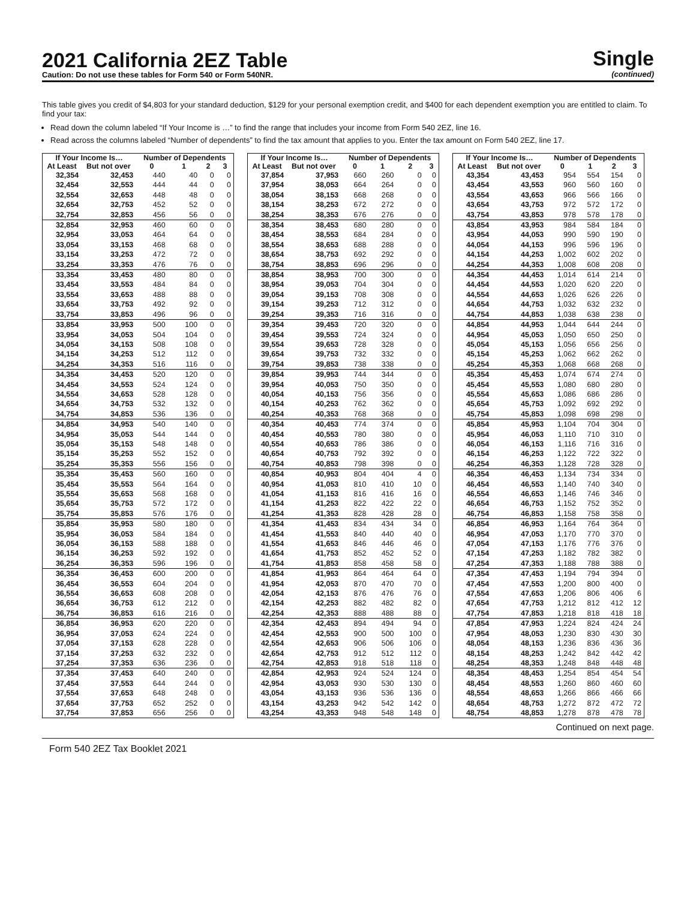2021 California 2EZ Table
Caution: Do not use these tables for Form 540 or Form 540NR.
Single
(continued)
This table gives you credit of $4,803 for your standard deduction, $129 for your personal exemption credit, and $400 for each dependent exemption you are entitled to claim. To find your tax:
Read down the column labeled “If Your Income is …” to find the range that includes your income from Form 540 2EZ, line 16.
Read across the columns labeled “Number of dependents” to find the tax amount that applies to you. Enter the tax amount on Form 540 2EZ, line 17.
| If Your Income Is… | | Number of Dependents | | | |
| --- | --- | --- | --- | --- | --- |
| At Least | But not over | 0 | 1 | 2 | 3 |
| 32,354 | 32,453 | 440 | 40 | 0 | 0 |
| 32,454 | 32,553 | 444 | 44 | 0 | 0 |
| 32,554 | 32,653 | 448 | 48 | 0 | 0 |
| 32,654 | 32,753 | 452 | 52 | 0 | 0 |
| 32,754 | 32,853 | 456 | 56 | 0 | 0 |
| 32,854 | 32,953 | 460 | 60 | 0 | 0 |
| 32,954 | 33,053 | 464 | 64 | 0 | 0 |
| 33,054 | 33,153 | 468 | 68 | 0 | 0 |
| 33,154 | 33,253 | 472 | 72 | 0 | 0 |
| 33,254 | 33,353 | 476 | 76 | 0 | 0 |
| 33,354 | 33,453 | 480 | 80 | 0 | 0 |
| 33,454 | 33,553 | 484 | 84 | 0 | 0 |
| 33,554 | 33,653 | 488 | 88 | 0 | 0 |
| 33,654 | 33,753 | 492 | 92 | 0 | 0 |
| 33,754 | 33,853 | 496 | 96 | 0 | 0 |
| 33,854 | 33,953 | 500 | 100 | 0 | 0 |
| 33,954 | 34,053 | 504 | 104 | 0 | 0 |
| 34,054 | 34,153 | 508 | 108 | 0 | 0 |
| 34,154 | 34,253 | 512 | 112 | 0 | 0 |
| 34,254 | 34,353 | 516 | 116 | 0 | 0 |
| 34,354 | 34,453 | 520 | 120 | 0 | 0 |
| 34,454 | 34,553 | 524 | 124 | 0 | 0 |
| 34,554 | 34,653 | 528 | 128 | 0 | 0 |
| 34,654 | 34,753 | 532 | 132 | 0 | 0 |
| 34,754 | 34,853 | 536 | 136 | 0 | 0 |
| 34,854 | 34,953 | 540 | 140 | 0 | 0 |
| 34,954 | 35,053 | 544 | 144 | 0 | 0 |
| 35,054 | 35,153 | 548 | 148 | 0 | 0 |
| 35,154 | 35,253 | 552 | 152 | 0 | 0 |
| 35,254 | 35,353 | 556 | 156 | 0 | 0 |
| 35,354 | 35,453 | 560 | 160 | 0 | 0 |
| 35,454 | 35,553 | 564 | 164 | 0 | 0 |
| 35,554 | 35,653 | 568 | 168 | 0 | 0 |
| 35,654 | 35,753 | 572 | 172 | 0 | 0 |
| 35,754 | 35,853 | 576 | 176 | 0 | 0 |
| 35,854 | 35,953 | 580 | 180 | 0 | 0 |
| 35,954 | 36,053 | 584 | 184 | 0 | 0 |
| 36,054 | 36,153 | 588 | 188 | 0 | 0 |
| 36,154 | 36,253 | 592 | 192 | 0 | 0 |
| 36,254 | 36,353 | 596 | 196 | 0 | 0 |
| 36,354 | 36,453 | 600 | 200 | 0 | 0 |
| 36,454 | 36,553 | 604 | 204 | 0 | 0 |
| 36,554 | 36,653 | 608 | 208 | 0 | 0 |
| 36,654 | 36,753 | 612 | 212 | 0 | 0 |
| 36,754 | 36,853 | 616 | 216 | 0 | 0 |
| 36,854 | 36,953 | 620 | 220 | 0 | 0 |
| 36,954 | 37,053 | 624 | 224 | 0 | 0 |
| 37,054 | 37,153 | 628 | 228 | 0 | 0 |
| 37,154 | 37,253 | 632 | 232 | 0 | 0 |
| 37,254 | 37,353 | 636 | 236 | 0 | 0 |
| 37,354 | 37,453 | 640 | 240 | 0 | 0 |
| 37,454 | 37,553 | 644 | 244 | 0 | 0 |
| 37,554 | 37,653 | 648 | 248 | 0 | 0 |
| 37,654 | 37,753 | 652 | 252 | 0 | 0 |
| 37,754 | 37,853 | 656 | 256 | 0 | 0 |
| If Your Income Is… | | Number of Dependents | | | |
| --- | --- | --- | --- | --- | --- |
| At Least | But not over | 0 | 1 | 2 | 3 |
| 37,854 | 37,953 | 660 | 260 | 0 | 0 |
| 37,954 | 38,053 | 664 | 264 | 0 | 0 |
| 38,054 | 38,153 | 668 | 268 | 0 | 0 |
| 38,154 | 38,253 | 672 | 272 | 0 | 0 |
| 38,254 | 38,353 | 676 | 276 | 0 | 0 |
| 38,354 | 38,453 | 680 | 280 | 0 | 0 |
| 38,454 | 38,553 | 684 | 284 | 0 | 0 |
| 38,554 | 38,653 | 688 | 288 | 0 | 0 |
| 38,654 | 38,753 | 692 | 292 | 0 | 0 |
| 38,754 | 38,853 | 696 | 296 | 0 | 0 |
| 38,854 | 38,953 | 700 | 300 | 0 | 0 |
| 38,954 | 39,053 | 704 | 304 | 0 | 0 |
| 39,054 | 39,153 | 708 | 308 | 0 | 0 |
| 39,154 | 39,253 | 712 | 312 | 0 | 0 |
| 39,254 | 39,353 | 716 | 316 | 0 | 0 |
| 39,354 | 39,453 | 720 | 320 | 0 | 0 |
| 39,454 | 39,553 | 724 | 324 | 0 | 0 |
| 39,554 | 39,653 | 728 | 328 | 0 | 0 |
| 39,654 | 39,753 | 732 | 332 | 0 | 0 |
| 39,754 | 39,853 | 738 | 338 | 0 | 0 |
| 39,854 | 39,953 | 744 | 344 | 0 | 0 |
| 39,954 | 40,053 | 750 | 350 | 0 | 0 |
| 40,054 | 40,153 | 756 | 356 | 0 | 0 |
| 40,154 | 40,253 | 762 | 362 | 0 | 0 |
| 40,254 | 40,353 | 768 | 368 | 0 | 0 |
| 40,354 | 40,453 | 774 | 374 | 0 | 0 |
| 40,454 | 40,553 | 780 | 380 | 0 | 0 |
| 40,554 | 40,653 | 786 | 386 | 0 | 0 |
| 40,654 | 40,753 | 792 | 392 | 0 | 0 |
| 40,754 | 40,853 | 798 | 398 | 0 | 0 |
| 40,854 | 40,953 | 804 | 404 | 4 | 0 |
| 40,954 | 41,053 | 810 | 410 | 10 | 0 |
| 41,054 | 41,153 | 816 | 416 | 16 | 0 |
| 41,154 | 41,253 | 822 | 422 | 22 | 0 |
| 41,254 | 41,353 | 828 | 428 | 28 | 0 |
| 41,354 | 41,453 | 834 | 434 | 34 | 0 |
| 41,454 | 41,553 | 840 | 440 | 40 | 0 |
| 41,554 | 41,653 | 846 | 446 | 46 | 0 |
| 41,654 | 41,753 | 852 | 452 | 52 | 0 |
| 41,754 | 41,853 | 858 | 458 | 58 | 0 |
| 41,854 | 41,953 | 864 | 464 | 64 | 0 |
| 41,954 | 42,053 | 870 | 470 | 70 | 0 |
| 42,054 | 42,153 | 876 | 476 | 76 | 0 |
| 42,154 | 42,253 | 882 | 482 | 82 | 0 |
| 42,254 | 42,353 | 888 | 488 | 88 | 0 |
| 42,354 | 42,453 | 894 | 494 | 94 | 0 |
| 42,454 | 42,553 | 900 | 500 | 100 | 0 |
| 42,554 | 42,653 | 906 | 506 | 106 | 0 |
| 42,654 | 42,753 | 912 | 512 | 112 | 0 |
| 42,754 | 42,853 | 918 | 518 | 118 | 0 |
| 42,854 | 42,953 | 924 | 524 | 124 | 0 |
| 42,954 | 43,053 | 930 | 530 | 130 | 0 |
| 43,054 | 43,153 | 936 | 536 | 136 | 0 |
| 43,154 | 43,253 | 942 | 542 | 142 | 0 |
| 43,254 | 43,353 | 948 | 548 | 148 | 0 |
| If Your Income Is… | | Number of Dependents | | | |
| --- | --- | --- | --- | --- | --- |
| At Least | But not over | 0 | 1 | 2 | 3 |
| 43,354 | 43,453 | 954 | 554 | 154 | 0 |
| 43,454 | 43,553 | 960 | 560 | 160 | 0 |
| 43,554 | 43,653 | 966 | 566 | 166 | 0 |
| 43,654 | 43,753 | 972 | 572 | 172 | 0 |
| 43,754 | 43,853 | 978 | 578 | 178 | 0 |
| 43,854 | 43,953 | 984 | 584 | 184 | 0 |
| 43,954 | 44,053 | 990 | 590 | 190 | 0 |
| 44,054 | 44,153 | 996 | 596 | 196 | 0 |
| 44,154 | 44,253 | 1,002 | 602 | 202 | 0 |
| 44,254 | 44,353 | 1,008 | 608 | 208 | 0 |
| 44,354 | 44,453 | 1,014 | 614 | 214 | 0 |
| 44,454 | 44,553 | 1,020 | 620 | 220 | 0 |
| 44,554 | 44,653 | 1,026 | 626 | 226 | 0 |
| 44,654 | 44,753 | 1,032 | 632 | 232 | 0 |
| 44,754 | 44,853 | 1,038 | 638 | 238 | 0 |
| 44,854 | 44,953 | 1,044 | 644 | 244 | 0 |
| 44,954 | 45,053 | 1,050 | 650 | 250 | 0 |
| 45,054 | 45,153 | 1,056 | 656 | 256 | 0 |
| 45,154 | 45,253 | 1,062 | 662 | 262 | 0 |
| 45,254 | 45,353 | 1,068 | 668 | 268 | 0 |
| 45,354 | 45,453 | 1,074 | 674 | 274 | 0 |
| 45,454 | 45,553 | 1,080 | 680 | 280 | 0 |
| 45,554 | 45,653 | 1,086 | 686 | 286 | 0 |
| 45,654 | 45,753 | 1,092 | 692 | 292 | 0 |
| 45,754 | 45,853 | 1,098 | 698 | 298 | 0 |
| 45,854 | 45,953 | 1,104 | 704 | 304 | 0 |
| 45,954 | 46,053 | 1,110 | 710 | 310 | 0 |
| 46,054 | 46,153 | 1,116 | 716 | 316 | 0 |
| 46,154 | 46,253 | 1,122 | 722 | 322 | 0 |
| 46,254 | 46,353 | 1,128 | 728 | 328 | 0 |
| 46,354 | 46,453 | 1,134 | 734 | 334 | 0 |
| 46,454 | 46,553 | 1,140 | 740 | 340 | 0 |
| 46,554 | 46,653 | 1,146 | 746 | 346 | 0 |
| 46,654 | 46,753 | 1,152 | 752 | 352 | 0 |
| 46,754 | 46,853 | 1,158 | 758 | 358 | 0 |
| 46,854 | 46,953 | 1,164 | 764 | 364 | 0 |
| 46,954 | 47,053 | 1,170 | 770 | 370 | 0 |
| 47,054 | 47,153 | 1,176 | 776 | 376 | 0 |
| 47,154 | 47,253 | 1,182 | 782 | 382 | 0 |
| 47,254 | 47,353 | 1,188 | 788 | 388 | 0 |
| 47,354 | 47,453 | 1,194 | 794 | 394 | 0 |
| 47,454 | 47,553 | 1,200 | 800 | 400 | 0 |
| 47,554 | 47,653 | 1,206 | 806 | 406 | 6 |
| 47,654 | 47,753 | 1,212 | 812 | 412 | 12 |
| 47,754 | 47,853 | 1,218 | 818 | 418 | 18 |
| 47,854 | 47,953 | 1,224 | 824 | 424 | 24 |
| 47,954 | 48,053 | 1,230 | 830 | 430 | 30 |
| 48,054 | 48,153 | 1,236 | 836 | 436 | 36 |
| 48,154 | 48,253 | 1,242 | 842 | 442 | 42 |
| 48,254 | 48,353 | 1,248 | 848 | 448 | 48 |
| 48,354 | 48,453 | 1,254 | 854 | 454 | 54 |
| 48,454 | 48,553 | 1,260 | 860 | 460 | 60 |
| 48,554 | 48,653 | 1,266 | 866 | 466 | 66 |
| 48,654 | 48,753 | 1,272 | 872 | 472 | 72 |
| 48,754 | 48,853 | 1,278 | 878 | 478 | 78 |
Continued on next page.
Form 540 2EZ Tax Booklet 2021